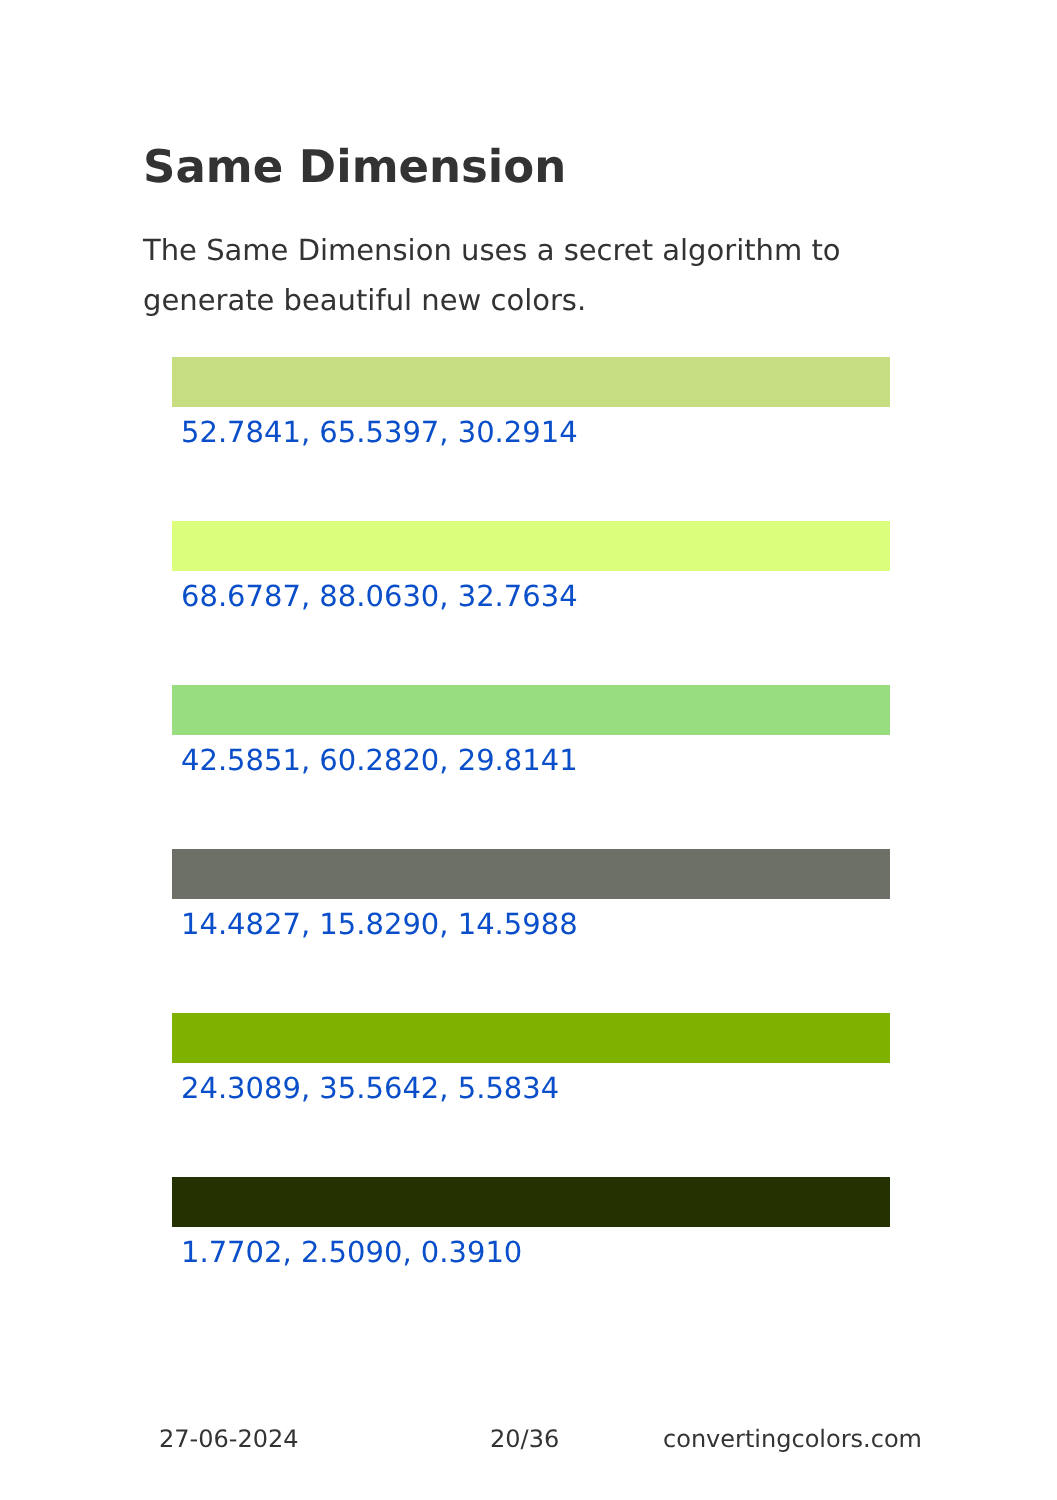Same Dimension
The Same Dimension uses a secret algorithm to generate beautiful new colors.
52.7841, 65.5397, 30.2914
68.6787, 88.0630, 32.7634
42.5851, 60.2820, 29.8141
14.4827, 15.8290, 14.5988
24.3089, 35.5642, 5.5834
1.7702, 2.5090, 0.3910
27-06-2024 20/36 convertingcolors.com